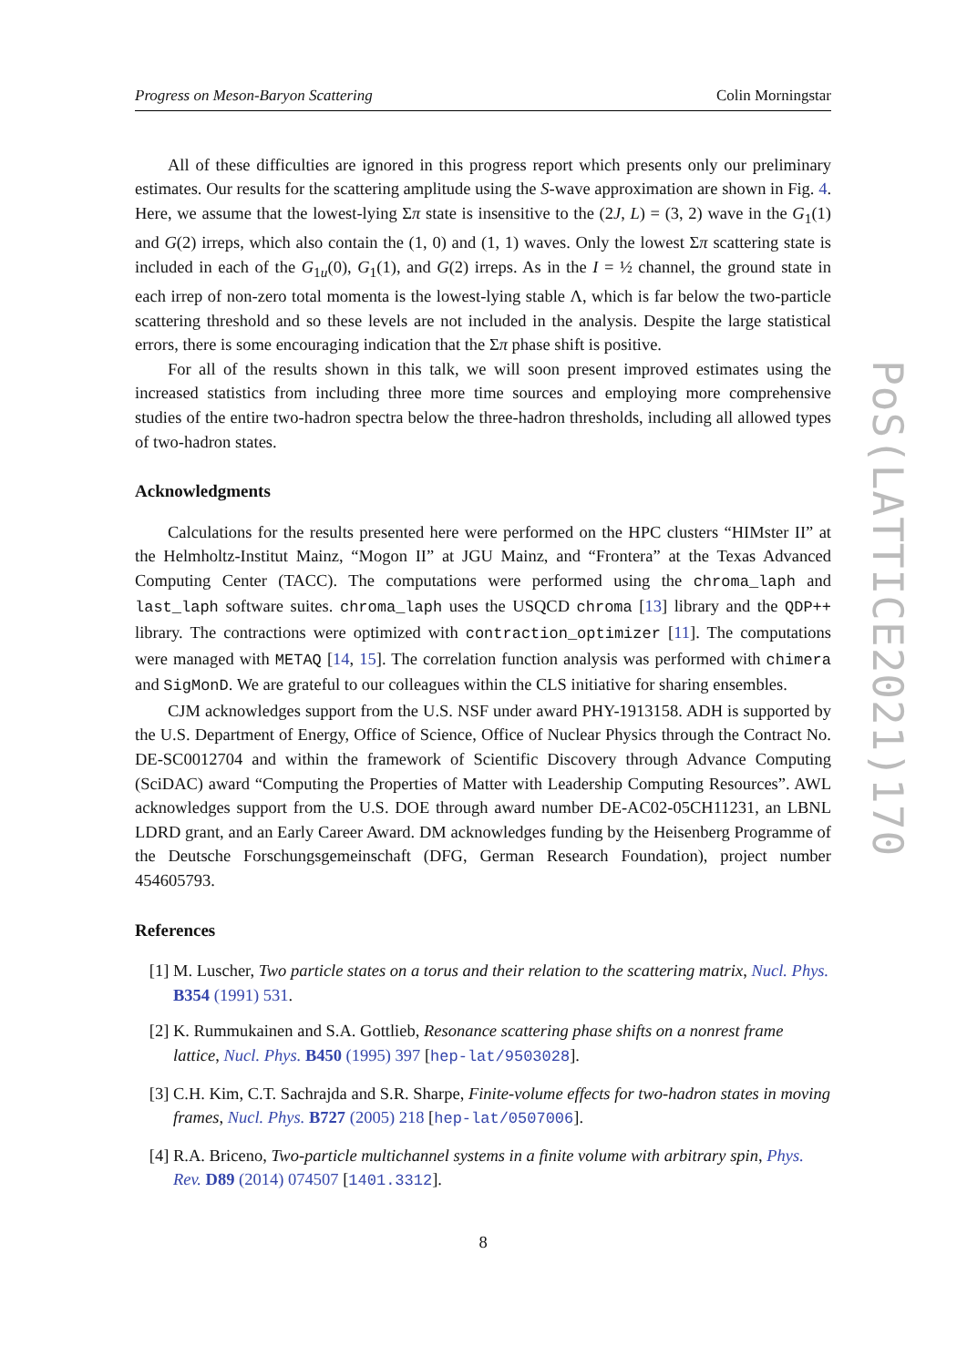Progress on Meson-Baryon Scattering Colin Morningstar
All of these difficulties are ignored in this progress report which presents only our preliminary estimates. Our results for the scattering amplitude using the S-wave approximation are shown in Fig. 4. Here, we assume that the lowest-lying Σπ state is insensitive to the (2J, L) = (3, 2) wave in the G<sub>1</sub>(1) and G(2) irreps, which also contain the (1, 0) and (1, 1) waves. Only the lowest Σπ scattering state is included in each of the G<sub>1u</sub>(0), G<sub>1</sub>(1), and G(2) irreps. As in the I = ½ channel, the ground state in each irrep of non-zero total momenta is the lowest-lying stable Λ, which is far below the two-particle scattering threshold and so these levels are not included in the analysis. Despite the large statistical errors, there is some encouraging indication that the Σπ phase shift is positive.
For all of the results shown in this talk, we will soon present improved estimates using the increased statistics from including three more time sources and employing more comprehensive studies of the entire two-hadron spectra below the three-hadron thresholds, including all allowed types of two-hadron states.
Acknowledgments
Calculations for the results presented here were performed on the HPC clusters “HIMster II” at the Helmholtz-Institut Mainz, “Mogon II” at JGU Mainz, and “Frontera” at the Texas Advanced Computing Center (TACC). The computations were performed using the chroma_laph and last_laph software suites. chroma_laph uses the USQCD chroma [13] library and the QDP++ library. The contractions were optimized with contraction_optimizer [11]. The computations were managed with METAQ [14, 15]. The correlation function analysis was performed with chimera and SigMonD. We are grateful to our colleagues within the CLS initiative for sharing ensembles.
CJM acknowledges support from the U.S. NSF under award PHY-1913158. ADH is supported by the U.S. Department of Energy, Office of Science, Office of Nuclear Physics through the Contract No. DE-SC0012704 and within the framework of Scientific Discovery through Advance Computing (SciDAC) award “Computing the Properties of Matter with Leadership Computing Resources”. AWL acknowledges support from the U.S. DOE through award number DE-AC02-05CH11231, an LBNL LDRD grant, and an Early Career Award. DM acknowledges funding by the Heisenberg Programme of the Deutsche Forschungsgemeinschaft (DFG, German Research Foundation), project number 454605793.
References
[1] M. Luscher, Two particle states on a torus and their relation to the scattering matrix, Nucl. Phys. B354 (1991) 531.
[2] K. Rummukainen and S.A. Gottlieb, Resonance scattering phase shifts on a nonrest frame lattice, Nucl. Phys. B450 (1995) 397 [hep-lat/9503028].
[3] C.H. Kim, C.T. Sachrajda and S.R. Sharpe, Finite-volume effects for two-hadron states in moving frames, Nucl. Phys. B727 (2005) 218 [hep-lat/0507006].
[4] R.A. Briceno, Two-particle multichannel systems in a finite volume with arbitrary spin, Phys. Rev. D89 (2014) 074507 [1401.3312].
8
PoS(LATTICE2021)170